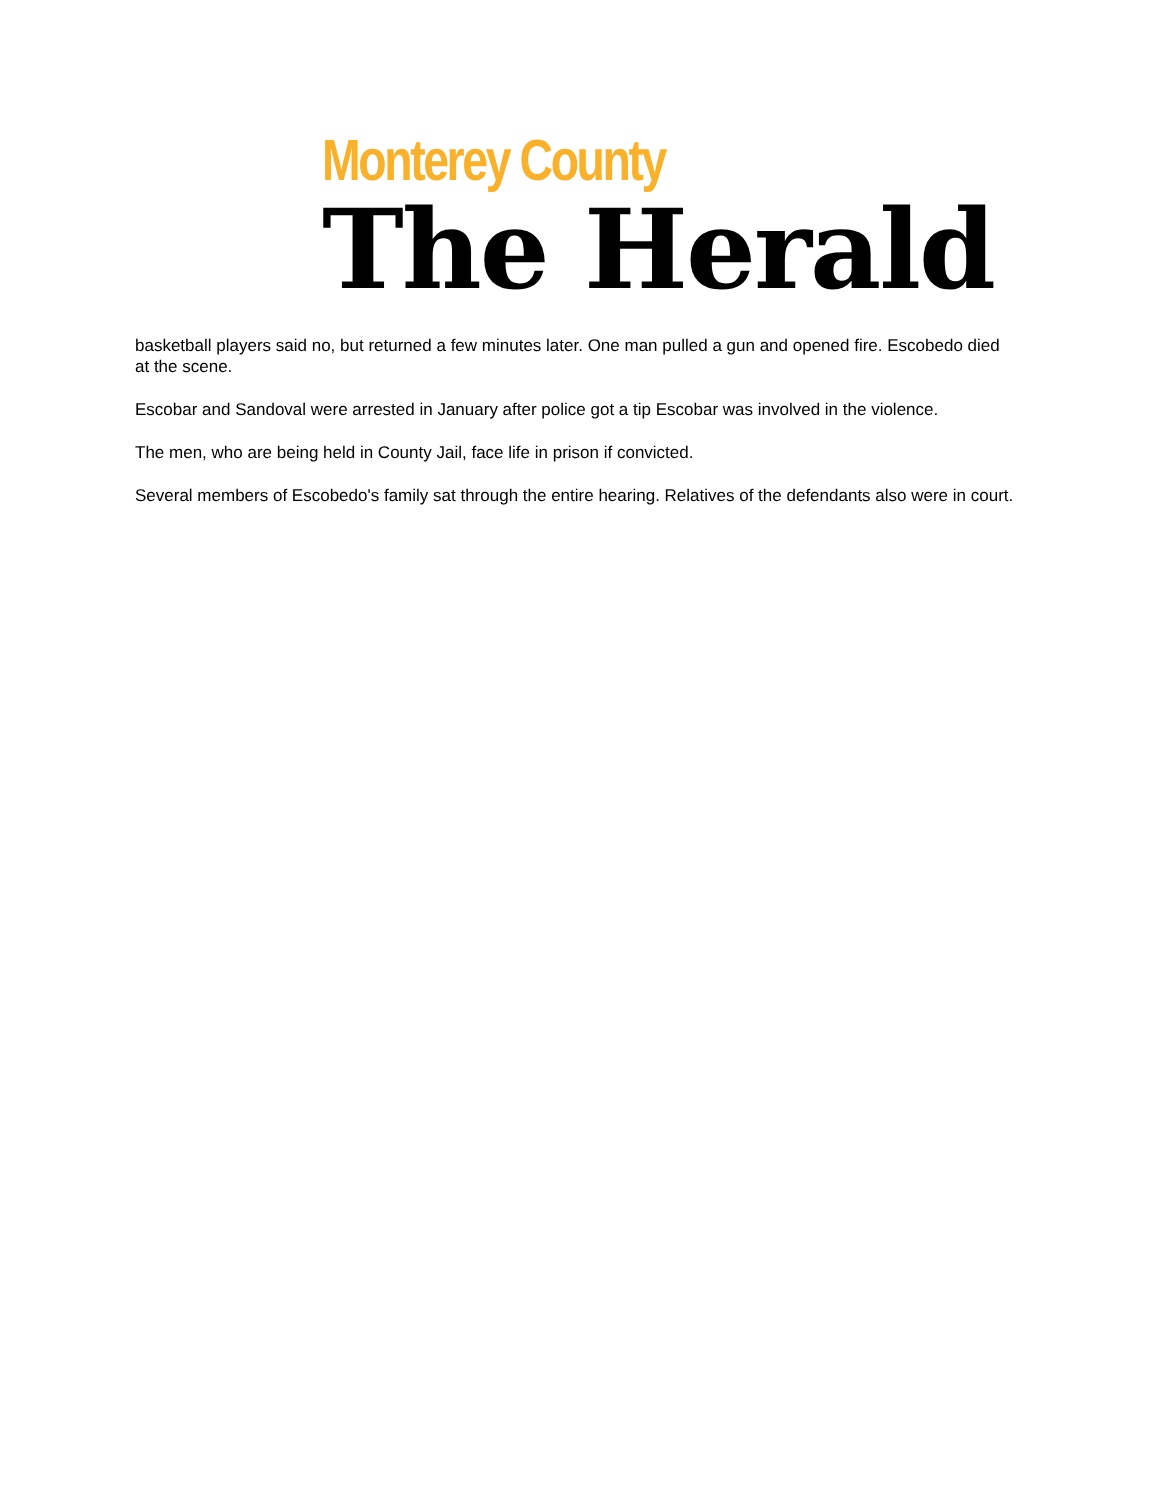Monterey County
The Herald
basketball players said no, but returned a few minutes later. One man pulled a gun and opened fire. Escobedo died at the scene.
Escobar and Sandoval were arrested in January after police got a tip Escobar was involved in the violence.
The men, who are being held in County Jail, face life in prison if convicted.
Several members of Escobedo's family sat through the entire hearing. Relatives of the defendants also were in court.